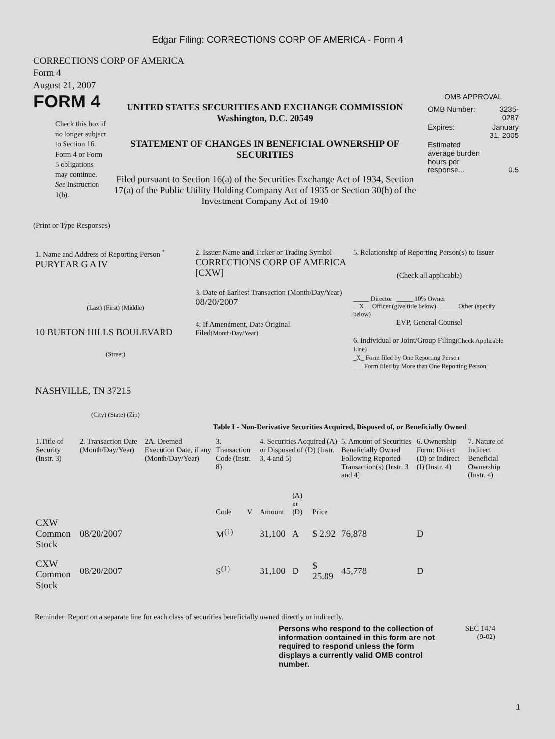Edgar Filing: CORRECTIONS CORP OF AMERICA - Form 4
CORRECTIONS CORP OF AMERICA
Form 4
August 21, 2007
FORM 4
Check this box if no longer subject to Section 16. Form 4 or Form 5 obligations may continue. See Instruction 1(b).
UNITED STATES SECURITIES AND EXCHANGE COMMISSION
Washington, D.C. 20549
STATEMENT OF CHANGES IN BENEFICIAL OWNERSHIP OF SECURITIES
Filed pursuant to Section 16(a) of the Securities Exchange Act of 1934, Section 17(a) of the Public Utility Holding Company Act of 1935 or Section 30(h) of the Investment Company Act of 1940
OMB APPROVAL
| OMB Number: | 3235-0287 |
| Expires: | January 31, 2005 |
| Estimated average burden hours per response... | 0.5 |
(Print or Type Responses)
1. Name and Address of Reporting Person <sup>*</sup>
PURYEAR G A IV
(Last) (First) (Middle)
10 BURTON HILLS BOULEVARD
(Street)
NASHVILLE, TN 37215
(City) (State) (Zip)
2. Issuer Name and Ticker or Trading Symbol
CORRECTIONS CORP OF AMERICA [CXW]
3. Date of Earliest Transaction (Month/Day/Year)
08/20/2007
4. If Amendment, Date Original Filed(Month/Day/Year)
5. Relationship of Reporting Person(s) to Issuer
(Check all applicable)
_____ Director _____ 10% Owner
__X__ Officer (give title below) _____ Other (specify below)
EVP, General Counsel
6. Individual or Joint/Group Filing(Check Applicable Line)
_X_ Form filed by One Reporting Person
___ Form filed by More than One Reporting Person
Table I - Non-Derivative Securities Acquired, Disposed of, or Beneficially Owned
| 1.Title of Security (Instr. 3) | 2. Transaction Date (Month/Day/Year) | 2A. Deemed Execution Date, if any (Month/Day/Year) | 3. Transaction Code (Instr. 8) | | 4. Securities Acquired (A) or Disposed of (D) (Instr. 3, 4 and 5) | | | 5. Amount of Securities Beneficially Owned Following Reported Transaction(s) (Instr. 3 and 4) | 6. Ownership Form: Direct (D) or Indirect (I) (Instr. 4) | 7. Nature of Indirect Beneficial Ownership (Instr. 4) |
| --- | --- | --- | --- | --- | --- | --- | --- | --- | --- | --- |
| | | | Code | V | Amount | (A) or (D) | Price | | | |
| CXW Common Stock | 08/20/2007 | | M<sup>(1)</sup> | | 31,100 | A | $ 2.92 | 76,878 | D | |
| CXW Common Stock | 08/20/2007 | | S<sup>(1)</sup> | | 31,100 | D | $ 25.89 | 45,778 | D | |
Reminder: Report on a separate line for each class of securities beneficially owned directly or indirectly.
Persons who respond to the collection of information contained in this form are not required to respond unless the form displays a currently valid OMB control number.
SEC 1474
(9-02)
1